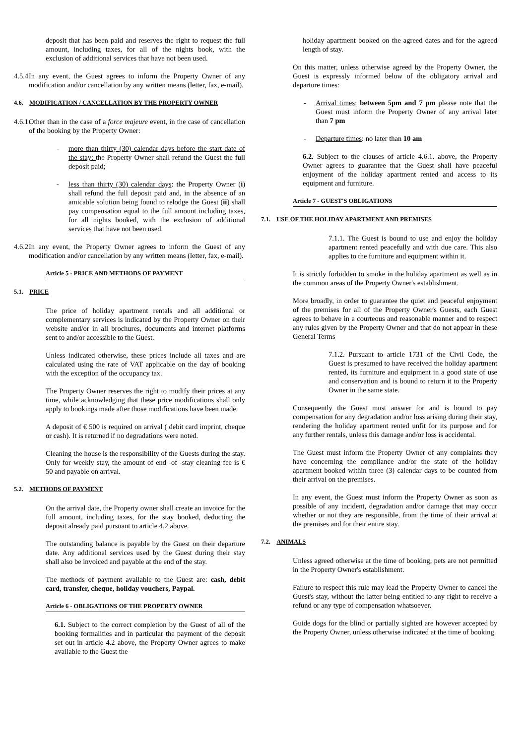deposit that has been paid and reserves the right to request the full amount, including taxes, for all of the nights book, with the exclusion of additional services that have not been used.
4.5.4.
In any event, the Guest agrees to inform the Property Owner of any modification and/or cancellation by any written means (letter, fax, e-mail).
4.6. MODIFICATION / CANCELLATION BY THE PROPERTY OWNER
4.6.1.
Other than in the case of a force majeure event, in the case of cancellation of the booking by the Property Owner:
- more than thirty (30) calendar days before the start date of the stay: the Property Owner shall refund the Guest the full deposit paid;
- less than thirty (30) calendar days: the Property Owner (i) shall refund the full deposit paid and, in the absence of an amicable solution being found to relodge the Guest (ii) shall pay compensation equal to the full amount including taxes, for all nights booked, with the exclusion of additional services that have not been used.
4.6.2.
In any event, the Property Owner agrees to inform the Guest of any modification and/or cancellation by any written means (letter, fax, e-mail).
Article 5 - PRICE AND METHODS OF PAYMENT
5.1. PRICE
The price of holiday apartment rentals and all additional or complementary services is indicated by the Property Owner on their website and/or in all brochures, documents and internet platforms sent to and/or accessible to the Guest.
Unless indicated otherwise, these prices include all taxes and are calculated using the rate of VAT applicable on the day of booking with the exception of the occupancy tax.
The Property Owner reserves the right to modify their prices at any time, while acknowledging that these price modifications shall only apply to bookings made after those modifications have been made.
A deposit of € 500 is required on arrival ( debit card imprint, cheque or cash). It is returned if no degradations were noted.
Cleaning the house is the responsibility of the Guests during the stay. Only for weekly stay, the amount of end -of -stay cleaning fee is € 50 and payable on arrival.
5.2. METHODS OF PAYMENT
On the arrival date, the Property owner shall create an invoice for the full amount, including taxes, for the stay booked, deducting the deposit already paid pursuant to article 4.2 above.
The outstanding balance is payable by the Guest on their departure date. Any additional services used by the Guest during their stay shall also be invoiced and payable at the end of the stay.
The methods of payment available to the Guest are: cash, debit card, transfer, cheque, holiday vouchers, Paypal.
Article 6 - OBLIGATIONS OF THE PROPERTY OWNER
6.1. Subject to the correct completion by the Guest of all of the booking formalities and in particular the payment of the deposit set out in article 4.2 above, the Property Owner agrees to make available to the Guest the
holiday apartment booked on the agreed dates and for the agreed length of stay.
On this matter, unless otherwise agreed by the Property Owner, the Guest is expressly informed below of the obligatory arrival and departure times:
- Arrival times: between 5pm and 7 pm please note that the Guest must inform the Property Owner of any arrival later than 7 pm
- Departure times: no later than 10 am
6.2. Subject to the clauses of article 4.6.1. above, the Property Owner agrees to guarantee that the Guest shall have peaceful enjoyment of the holiday apartment rented and access to its equipment and furniture.
Article 7 - GUEST'S OBLIGATIONS
7.1. USE OF THE HOLIDAY APARTMENT AND PREMISES
7.1.1. The Guest is bound to use and enjoy the holiday apartment rented peacefully and with due care. This also applies to the furniture and equipment within it.
It is strictly forbidden to smoke in the holiday apartment as well as in the common areas of the Property Owner's establishment.
More broadly, in order to guarantee the quiet and peaceful enjoyment of the premises for all of the Property Owner's Guests, each Guest agrees to behave in a courteous and reasonable manner and to respect any rules given by the Property Owner and that do not appear in these General Terms
7.1.2. Pursuant to article 1731 of the Civil Code, the Guest is presumed to have received the holiday apartment rented, its furniture and equipment in a good state of use and conservation and is bound to return it to the Property Owner in the same state.
Consequently the Guest must answer for and is bound to pay compensation for any degradation and/or loss arising during their stay, rendering the holiday apartment rented unfit for its purpose and for any further rentals, unless this damage and/or loss is accidental.
The Guest must inform the Property Owner of any complaints they have concerning the compliance and/or the state of the holiday apartment booked within three (3) calendar days to be counted from their arrival on the premises.
In any event, the Guest must inform the Property Owner as soon as possible of any incident, degradation and/or damage that may occur whether or not they are responsible, from the time of their arrival at the premises and for their entire stay.
7.2. ANIMALS
Unless agreed otherwise at the time of booking, pets are not permitted in the Property Owner's establishment.
Failure to respect this rule may lead the Property Owner to cancel the Guest's stay, without the latter being entitled to any right to receive a refund or any type of compensation whatsoever.
Guide dogs for the blind or partially sighted are however accepted by the Property Owner, unless otherwise indicated at the time of booking.